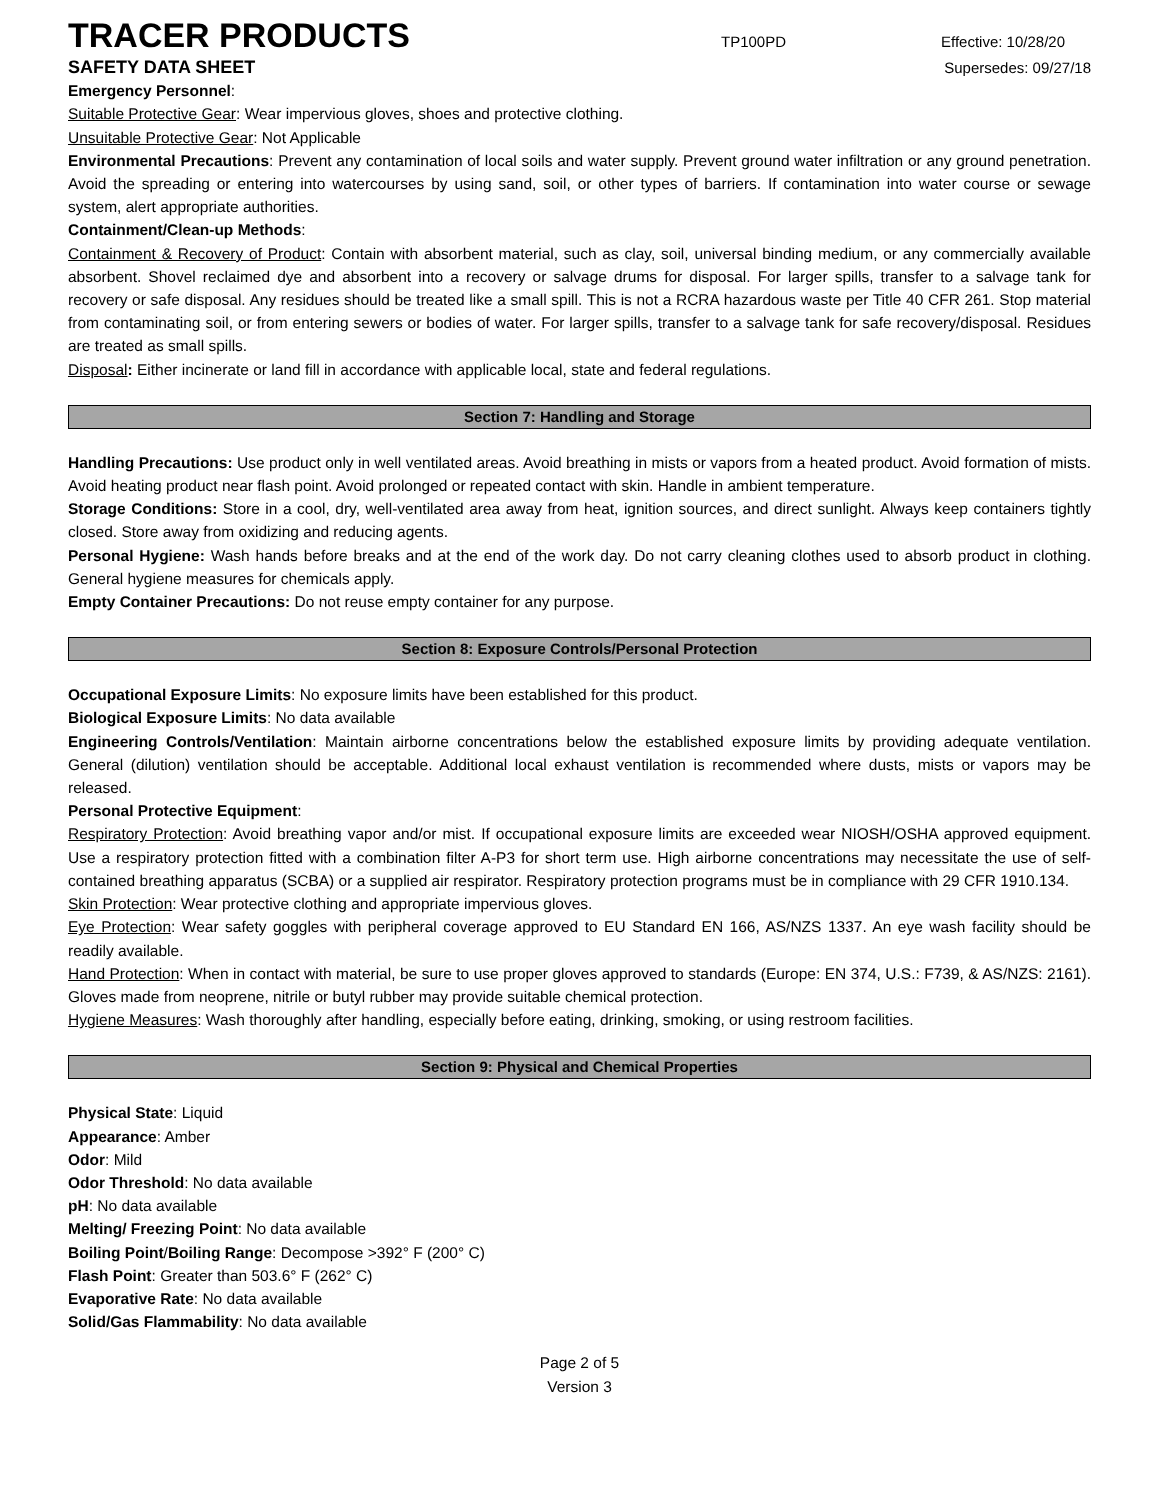TRACER PRODUCTS
TP100PD Effective: 10/28/20
SAFETY DATA SHEET Supersedes: 09/27/18
Emergency Personnel:
Suitable Protective Gear: Wear impervious gloves, shoes and protective clothing.
Unsuitable Protective Gear: Not Applicable
Environmental Precautions: Prevent any contamination of local soils and water supply. Prevent ground water infiltration or any ground penetration. Avoid the spreading or entering into watercourses by using sand, soil, or other types of barriers. If contamination into water course or sewage system, alert appropriate authorities.
Containment/Clean-up Methods:
Containment & Recovery of Product: Contain with absorbent material, such as clay, soil, universal binding medium, or any commercially available absorbent. Shovel reclaimed dye and absorbent into a recovery or salvage drums for disposal. For larger spills, transfer to a salvage tank for recovery or safe disposal. Any residues should be treated like a small spill. This is not a RCRA hazardous waste per Title 40 CFR 261. Stop material from contaminating soil, or from entering sewers or bodies of water. For larger spills, transfer to a salvage tank for safe recovery/disposal. Residues are treated as small spills.
Disposal: Either incinerate or land fill in accordance with applicable local, state and federal regulations.
Section 7: Handling and Storage
Handling Precautions: Use product only in well ventilated areas. Avoid breathing in mists or vapors from a heated product. Avoid formation of mists. Avoid heating product near flash point. Avoid prolonged or repeated contact with skin. Handle in ambient temperature.
Storage Conditions: Store in a cool, dry, well-ventilated area away from heat, ignition sources, and direct sunlight. Always keep containers tightly closed. Store away from oxidizing and reducing agents.
Personal Hygiene: Wash hands before breaks and at the end of the work day. Do not carry cleaning clothes used to absorb product in clothing. General hygiene measures for chemicals apply.
Empty Container Precautions: Do not reuse empty container for any purpose.
Section 8: Exposure Controls/Personal Protection
Occupational Exposure Limits: No exposure limits have been established for this product.
Biological Exposure Limits: No data available
Engineering Controls/Ventilation: Maintain airborne concentrations below the established exposure limits by providing adequate ventilation. General (dilution) ventilation should be acceptable. Additional local exhaust ventilation is recommended where dusts, mists or vapors may be released.
Personal Protective Equipment:
Respiratory Protection: Avoid breathing vapor and/or mist. If occupational exposure limits are exceeded wear NIOSH/OSHA approved equipment. Use a respiratory protection fitted with a combination filter A-P3 for short term use. High airborne concentrations may necessitate the use of self-contained breathing apparatus (SCBA) or a supplied air respirator. Respiratory protection programs must be in compliance with 29 CFR 1910.134.
Skin Protection: Wear protective clothing and appropriate impervious gloves.
Eye Protection: Wear safety goggles with peripheral coverage approved to EU Standard EN 166, AS/NZS 1337. An eye wash facility should be readily available.
Hand Protection: When in contact with material, be sure to use proper gloves approved to standards (Europe: EN 374, U.S.: F739, & AS/NZS: 2161). Gloves made from neoprene, nitrile or butyl rubber may provide suitable chemical protection.
Hygiene Measures: Wash thoroughly after handling, especially before eating, drinking, smoking, or using restroom facilities.
Section 9: Physical and Chemical Properties
Physical State: Liquid
Appearance: Amber
Odor: Mild
Odor Threshold: No data available
pH: No data available
Melting/ Freezing Point: No data available
Boiling Point/Boiling Range: Decompose >392° F (200° C)
Flash Point: Greater than 503.6° F (262° C)
Evaporative Rate: No data available
Solid/Gas Flammability: No data available
Page 2 of 5
Version 3